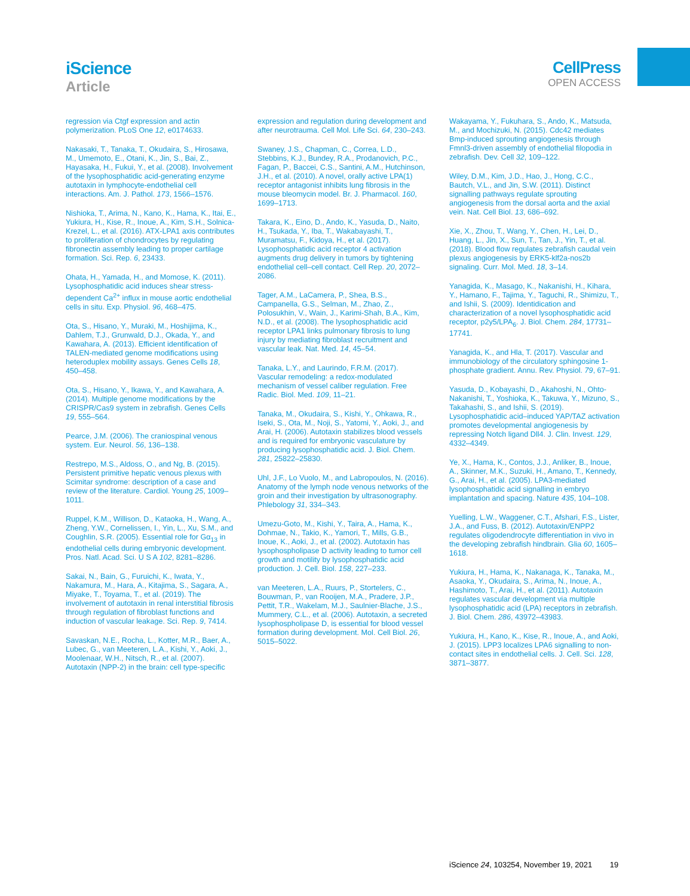iScience
Article
CellPress
OPEN ACCESS
regression via Ctgf expression and actin polymerization. PLoS One 12, e0174633.
Nakasaki, T., Tanaka, T., Okudaira, S., Hirosawa, M., Umemoto, E., Otani, K., Jin, S., Bai, Z., Hayasaka, H., Fukui, Y., et al. (2008). Involvement of the lysophosphatidic acid-generating enzyme autotaxin in lymphocyte-endothelial cell interactions. Am. J. Pathol. 173, 1566–1576.
Nishioka, T., Arima, N., Kano, K., Hama, K., Itai, E., Yukiura, H., Kise, R., Inoue, A., Kim, S.H., Solnica-Krezel, L., et al. (2016). ATX-LPA1 axis contributes to proliferation of chondrocytes by regulating fibronectin assembly leading to proper cartilage formation. Sci. Rep. 6, 23433.
Ohata, H., Yamada, H., and Momose, K. (2011). Lysophosphatidic acid induces shear stress-dependent Ca<sup>2+</sup> influx in mouse aortic endothelial cells in situ. Exp. Physiol. 96, 468–475.
Ota, S., Hisano, Y., Muraki, M., Hoshijima, K., Dahlem, T.J., Grunwald, D.J., Okada, Y., and Kawahara, A. (2013). Efficient identification of TALEN-mediated genome modifications using heteroduplex mobility assays. Genes Cells 18, 450–458.
Ota, S., Hisano, Y., Ikawa, Y., and Kawahara, A. (2014). Multiple genome modifications by the CRISPR/Cas9 system in zebrafish. Genes Cells 19, 555–564.
Pearce, J.M. (2006). The craniospinal venous system. Eur. Neurol. 56, 136–138.
Restrepo, M.S., Aldoss, O., and Ng, B. (2015). Persistent primitive hepatic venous plexus with Scimitar syndrome: description of a case and review of the literature. Cardiol. Young 25, 1009–1011.
Ruppel, K.M., Willison, D., Kataoka, H., Wang, A., Zheng, Y.W., Cornelissen, I., Yin, L., Xu, S.M., and Coughlin, S.R. (2005). Essential role for Gα<sub>13</sub> in endothelial cells during embryonic development. Pros. Natl. Acad. Sci. U S A 102, 8281–8286.
Sakai, N., Bain, G., Furuichi, K., Iwata, Y., Nakamura, M., Hara, A., Kitajima, S., Sagara, A., Miyake, T., Toyama, T., et al. (2019). The involvement of autotaxin in renal interstitial fibrosis through regulation of fibroblast functions and induction of vascular leakage. Sci. Rep. 9, 7414.
Savaskan, N.E., Rocha, L., Kotter, M.R., Baer, A., Lubec, G., van Meeteren, L.A., Kishi, Y., Aoki, J., Moolenaar, W.H., Nitsch, R., et al. (2007). Autotaxin (NPP-2) in the brain: cell type-specific
expression and regulation during development and after neurotrauma. Cell Mol. Life Sci. 64, 230–243.
Swaney, J.S., Chapman, C., Correa, L.D., Stebbins, K.J., Bundey, R.A., Prodanovich, P.C., Fagan, P., Baccei, C.S., Santini, A.M., Hutchinson, J.H., et al. (2010). A novel, orally active LPA(1) receptor antagonist inhibits lung fibrosis in the mouse bleomycin model. Br. J. Pharmacol. 160, 1699–1713.
Takara, K., Eino, D., Ando, K., Yasuda, D., Naito, H., Tsukada, Y., Iba, T., Wakabayashi, T., Muramatsu, F., Kidoya, H., et al. (2017). Lysophosphatidic acid receptor 4 activation augments drug delivery in tumors by tightening endothelial cell–cell contact. Cell Rep. 20, 2072–2086.
Tager, A.M., LaCamera, P., Shea, B.S., Campanella, G.S., Selman, M., Zhao, Z., Polosukhin, V., Wain, J., Karimi-Shah, B.A., Kim, N.D., et al. (2008). The lysophosphatidic acid receptor LPA1 links pulmonary fibrosis to lung injury by mediating fibroblast recruitment and vascular leak. Nat. Med. 14, 45–54.
Tanaka, L.Y., and Laurindo, F.R.M. (2017). Vascular remodeling: a redox-modulated mechanism of vessel caliber regulation. Free Radic. Biol. Med. 109, 11–21.
Tanaka, M., Okudaira, S., Kishi, Y., Ohkawa, R., Iseki, S., Ota, M., Noji, S., Yatomi, Y., Aoki, J., and Arai, H. (2006). Autotaxin stabilizes blood vessels and is required for embryonic vasculature by producing lysophosphatidic acid. J. Biol. Chem. 281, 25822–25830.
Uhl, J.F., Lo Vuolo, M., and Labropoulos, N. (2016). Anatomy of the lymph node venous networks of the groin and their investigation by ultrasonography. Phlebology 31, 334–343.
Umezu-Goto, M., Kishi, Y., Taira, A., Hama, K., Dohmae, N., Takio, K., Yamori, T., Mills, G.B., Inoue, K., Aoki, J., et al. (2002). Autotaxin has lysophospholipase D activity leading to tumor cell growth and motility by lysophosphatidic acid production. J. Cell. Biol. 158, 227–233.
van Meeteren, L.A., Ruurs, P., Stortelers, C., Bouwman, P., van Rooijen, M.A., Pradere, J.P., Pettit, T.R., Wakelam, M.J., Saulnier-Blache, J.S., Mummery, C.L., et al. (2006). Autotaxin, a secreted lysophospholipase D, is essential for blood vessel formation during development. Mol. Cell Biol. 26, 5015–5022.
Wakayama, Y., Fukuhara, S., Ando, K., Matsuda, M., and Mochizuki, N. (2015). Cdc42 mediates Bmp-induced sprouting angiogenesis through Fmnl3-driven assembly of endothelial filopodia in zebrafish. Dev. Cell 32, 109–122.
Wiley, D.M., Kim, J.D., Hao, J., Hong, C.C., Bautch, V.L., and Jin, S.W. (2011). Distinct signalling pathways regulate sprouting angiogenesis from the dorsal aorta and the axial vein. Nat. Cell Biol. 13, 686–692.
Xie, X., Zhou, T., Wang, Y., Chen, H., Lei, D., Huang, L., Jin, X., Sun, T., Tan, J., Yin, T., et al. (2018). Blood flow regulates zebrafish caudal vein plexus angiogenesis by ERK5-klf2a-nos2b signaling. Curr. Mol. Med. 18, 3–14.
Yanagida, K., Masago, K., Nakanishi, H., Kihara, Y., Hamano, F., Tajima, Y., Taguchi, R., Shimizu, T., and Ishii, S. (2009). Identidication and characterization of a novel lysophosphatidic acid receptor, p2y5/LPA<sub>6</sub>. J. Biol. Chem. 284, 17731–17741.
Yanagida, K., and Hla, T. (2017). Vascular and immunobiology of the circulatory sphingosine 1-phosphate gradient. Annu. Rev. Physiol. 79, 67–91.
Yasuda, D., Kobayashi, D., Akahoshi, N., Ohto-Nakanishi, T., Yoshioka, K., Takuwa, Y., Mizuno, S., Takahashi, S., and Ishii, S. (2019). Lysophosphatidic acid–induced YAP/TAZ activation promotes developmental angiogenesis by repressing Notch ligand Dll4. J. Clin. Invest. 129, 4332–4349.
Ye, X., Hama, K., Contos, J.J., Anliker, B., Inoue, A., Skinner, M.K., Suzuki, H., Amano, T., Kennedy, G., Arai, H., et al. (2005). LPA3-mediated lysophosphatidic acid signalling in embryo implantation and spacing. Nature 435, 104–108.
Yuelling, L.W., Waggener, C.T., Afshari, F.S., Lister, J.A., and Fuss, B. (2012). Autotaxin/ENPP2 regulates oligodendrocyte differentiation in vivo in the developing zebrafish hindbrain. Glia 60, 1605–1618.
Yukiura, H., Hama, K., Nakanaga, K., Tanaka, M., Asaoka, Y., Okudaira, S., Arima, N., Inoue, A., Hashimoto, T., Arai, H., et al. (2011). Autotaxin regulates vascular development via multiple lysophosphatidic acid (LPA) receptors in zebrafish. J. Biol. Chem. 286, 43972–43983.
Yukiura, H., Kano, K., Kise, R., Inoue, A., and Aoki, J. (2015). LPP3 localizes LPA6 signalling to non-contact sites in endothelial cells. J. Cell. Sci. 128, 3871–3877.
iScience 24, 103254, November 19, 2021 19